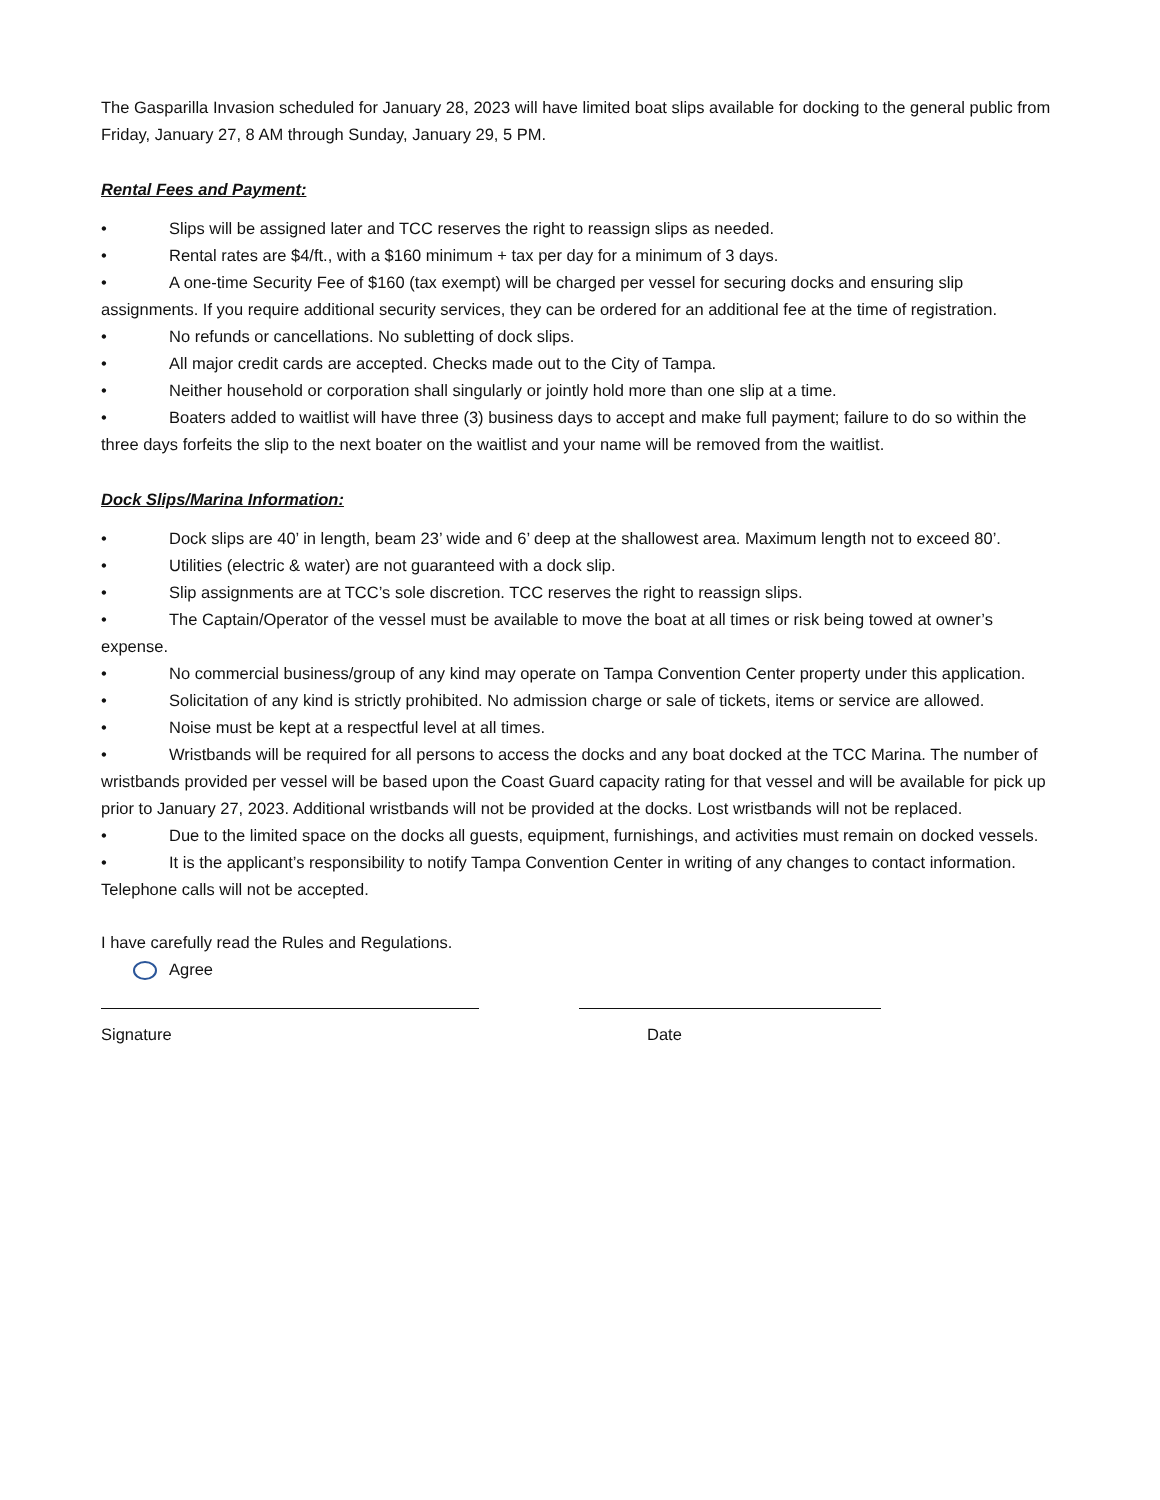The Gasparilla Invasion scheduled for January 28, 2023 will have limited boat slips available for docking to the general public from Friday, January 27, 8 AM through Sunday, January 29, 5 PM.
Rental Fees and Payment:
• Slips will be assigned later and TCC reserves the right to reassign slips as needed.
• Rental rates are $4/ft., with a $160 minimum + tax per day for a minimum of 3 days.
• A one-time Security Fee of $160 (tax exempt) will be charged per vessel for securing docks and ensuring slip assignments. If you require additional security services, they can be ordered for an additional fee at the time of registration.
• No refunds or cancellations. No subletting of dock slips.
• All major credit cards are accepted. Checks made out to the City of Tampa.
• Neither household or corporation shall singularly or jointly hold more than one slip at a time.
• Boaters added to waitlist will have three (3) business days to accept and make full payment; failure to do so within the three days forfeits the slip to the next boater on the waitlist and your name will be removed from the waitlist.
Dock Slips/Marina Information:
• Dock slips are 40’ in length, beam 23’ wide and 6’ deep at the shallowest area. Maximum length not to exceed 80’.
• Utilities (electric & water) are not guaranteed with a dock slip.
• Slip assignments are at TCC’s sole discretion. TCC reserves the right to reassign slips.
• The Captain/Operator of the vessel must be available to move the boat at all times or risk being towed at owner’s expense.
• No commercial business/group of any kind may operate on Tampa Convention Center property under this application.
• Solicitation of any kind is strictly prohibited. No admission charge or sale of tickets, items or service are allowed.
• Noise must be kept at a respectful level at all times.
• Wristbands will be required for all persons to access the docks and any boat docked at the TCC Marina. The number of wristbands provided per vessel will be based upon the Coast Guard capacity rating for that vessel and will be available for pick up prior to January 27, 2023. Additional wristbands will not be provided at the docks. Lost wristbands will not be replaced.
• Due to the limited space on the docks all guests, equipment, furnishings, and activities must remain on docked vessels.
• It is the applicant’s responsibility to notify Tampa Convention Center in writing of any changes to contact information. Telephone calls will not be accepted.
I have carefully read the Rules and Regulations.
Agree
Signature Date